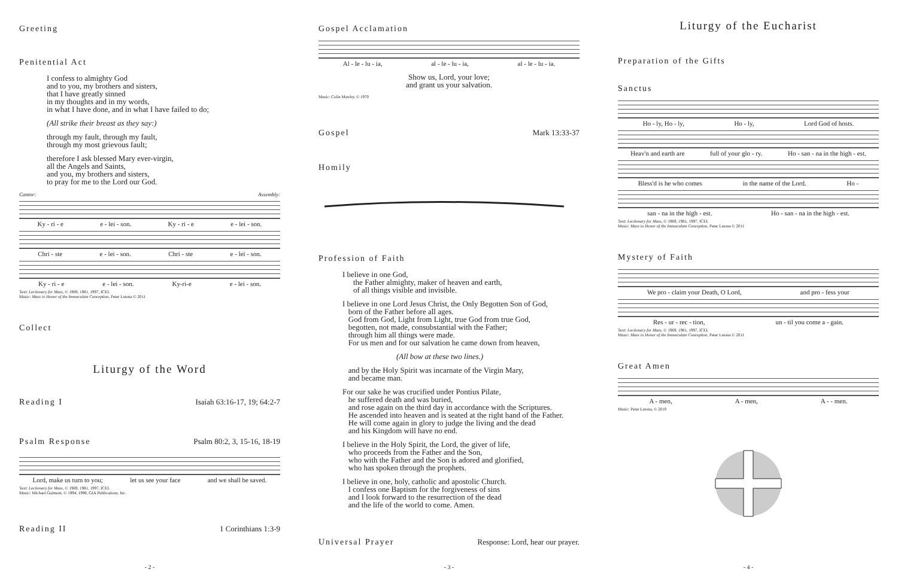Greeting
Penitential Act
I confess to almighty God
and to you, my brothers and sisters,
that I have greatly sinned
in my thoughts and in my words,
in what I have done, and in what I have failed to do;
(All strike their breast as they say:)
through my fault, through my fault,
through my most grievous fault;
therefore I ask blessed Mary ever-virgin,
all the Angels and Saints,
and you, my brothers and sisters,
to pray for me to the Lord our God.
Cantor: Assembly:
Ky - ri - e e - lei - son. Ky - ri - e e - lei - son.
Chri - ste e - lei - son. Chri - ste e - lei - son.
Ky - ri - e e - lei - son. Ky-ri-e e - lei - son.
Text: Lectionary for Mass, © 1969, 1981, 1997, ICEL
Music: Mass in Honor of the Immaculate Conception, Peter Latona © 2011
Collect
Liturgy of the Word
Reading I
Isaiah 63:16-17, 19; 64:2-7
Psalm Response
Psalm 80:2, 3, 15-16, 18-19
Lord, make us turn to you; let us see your face and we shall be saved.
Text: Lectionary for Mass, © 1969, 1981, 1997, ICEL
Music: Michael Guimont, © 1994, 1998, GIA Publications, Inc.
Reading II
1 Corinthians 1:3-9
- 2 -
Gospel Acclamation
Al - le - lu - ia, al - le - lu - ia, al - le - lu - ia.
Show us, Lord, your love;
and grant us your salvation.
Music: Colin Mawby, © 1970
Gospel
Mark 13:33-37
Homily
Profession of Faith
I believe in one God,
the Father almighty, maker of heaven and earth,
of all things visible and invisible.
I believe in one Lord Jesus Christ, the Only Begotten Son of God,
born of the Father before all ages.
God from God, Light from Light, true God from true God,
begotten, not made, consubstantial with the Father;
through him all things were made.
For us men and for our salvation he came down from heaven,
(All bow at these two lines.)
and by the Holy Spirit was incarnate of the Virgin Mary,
and became man.
For our sake he was crucified under Pontius Pilate,
he suffered death and was buried,
and rose again on the third day in accordance with the Scriptures.
He ascended into heaven and is seated at the right hand of the Father.
He will come again in glory to judge the living and the dead
and his Kingdom will have no end.
I believe in the Holy Spirit, the Lord, the giver of life,
who proceeds from the Father and the Son,
who with the Father and the Son is adored and glorified,
who has spoken through the prophets.
I believe in one, holy, catholic and apostolic Church.
I confess one Baptism for the forgiveness of sins
and I look forward to the resurrection of the dead
and the life of the world to come. Amen.
Universal Prayer
Response: Lord, hear our prayer.
- 3 -
Liturgy of the Eucharist
Preparation of the Gifts
Sanctus
Ho - ly, Ho - ly, Ho - ly, Lord God of hosts.
Heav'n and earth are full of your glo - ry. Ho - san - na in the high - est.
Bless'd is he who comes in the name of the Lord. Ho -
san - na in the high - est. Ho - san - na in the high - est.
Text: Lectionary for Mass, © 1969, 1981, 1997, ICEL
Music: Mass in Honor of the Immaculate Conception, Peter Latona © 2011
Mystery of Faith
We pro - claim your Death, O Lord, and pro - fess your
Res - ur - rec - tion, un - til you come a - gain.
Text: Lectionary for Mass, © 1969, 1981, 1997, ICEL
Music: Mass in Honor of the Immaculate Conception, Peter Latona © 2011
Great Amen
A - men, A - men, A - - men.
Music: Peter Latona, © 2010
- 4 -